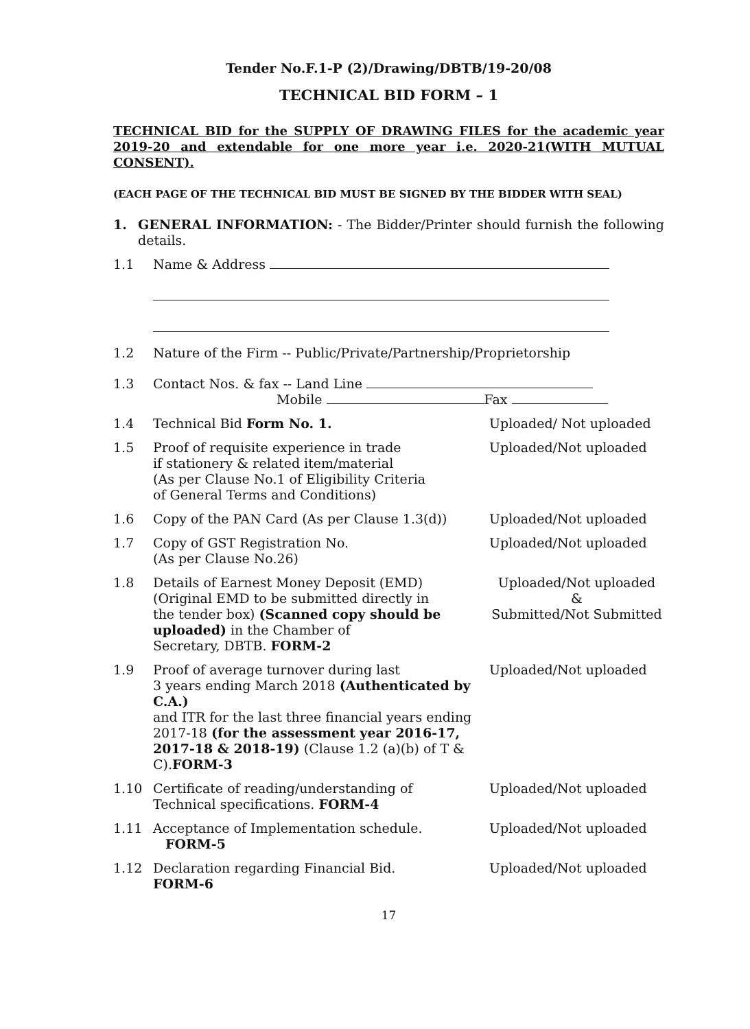Tender No.F.1-P (2)/Drawing/DBTB/19-20/08
TECHNICAL BID FORM – 1
TECHNICAL BID for the SUPPLY OF DRAWING FILES for the academic year 2019-20 and extendable for one more year i.e. 2020-21(WITH MUTUAL CONSENT).
(EACH PAGE OF THE TECHNICAL BID MUST BE SIGNED BY THE BIDDER WITH SEAL)
1. GENERAL INFORMATION: - The Bidder/Printer should furnish the following details.
1.1 Name & Address
1.2 Nature of the Firm -- Public/Private/Partnership/Proprietorship
1.3 Contact Nos. & fax -- Land Line
Mobile Fax
1.4 Technical Bid Form No. 1. Uploaded/ Not uploaded
1.5 Proof of requisite experience in trade
if stationery & related item/material
(As per Clause No.1 of Eligibility Criteria
of General Terms and Conditions)
Uploaded/Not uploaded
1.6 Copy of the PAN Card (As per Clause 1.3(d))
Uploaded/Not uploaded
1.7 Copy of GST Registration No.
(As per Clause No.26)
Uploaded/Not uploaded
1.8 Details of Earnest Money Deposit (EMD)
(Original EMD to be submitted directly in
the tender box) (Scanned copy should be uploaded) in the Chamber of
Secretary, DBTB. FORM-2
Uploaded/Not uploaded
&
Submitted/Not Submitted
1.9 Proof of average turnover during last
3 years ending March 2018 (Authenticated by C.A.)
and ITR for the last three financial years ending
2017-18 (for the assessment year 2016-17, 2017-18 & 2018-19) (Clause 1.2 (a)(b) of T & C).FORM-3
Uploaded/Not uploaded
1.10 Certificate of reading/understanding of
Technical specifications. FORM-4
Uploaded/Not uploaded
1.11 Acceptance of Implementation schedule.
FORM-5
Uploaded/Not uploaded
1.12 Declaration regarding Financial Bid.
FORM-6
Uploaded/Not uploaded
17